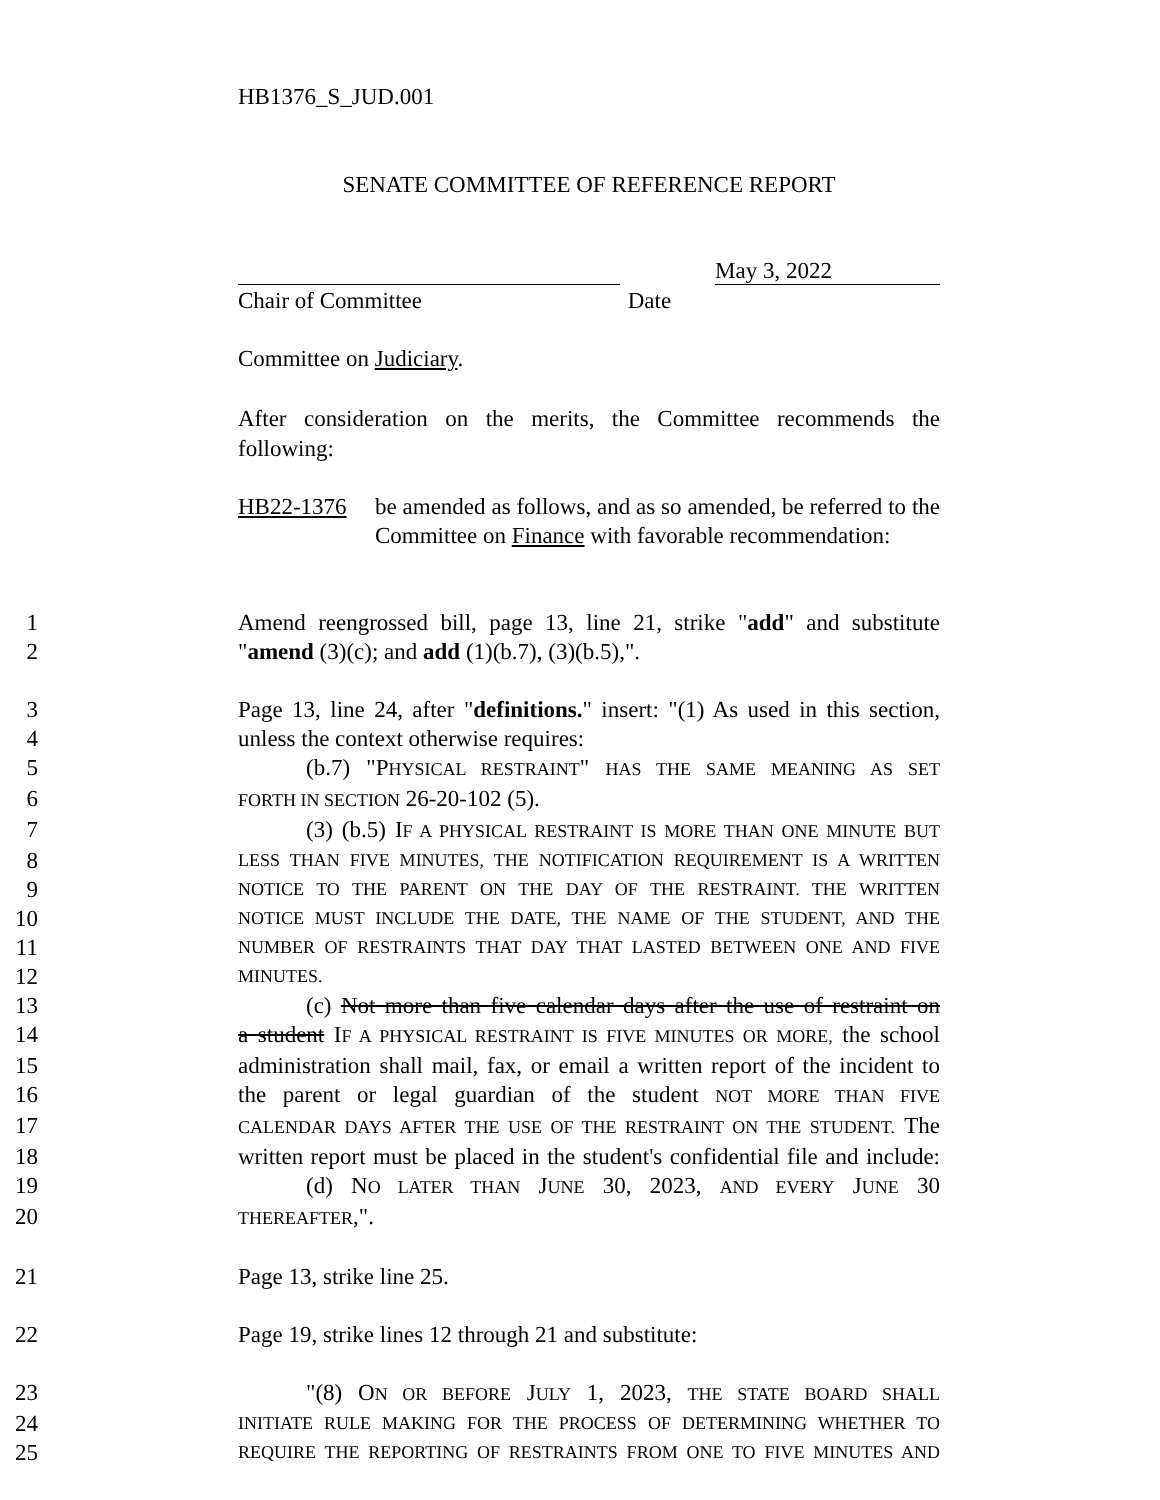HB1376_S_JUD.001
SENATE COMMITTEE OF REFERENCE REPORT
May 3, 2022
Chair of Committee Date
Committee on Judiciary.
After consideration on the merits, the Committee recommends the following:
HB22-1376 be amended as follows, and as so amended, be referred to the Committee on Finance with favorable recommendation:
1 Amend reengrossed bill, page 13, line 21, strike "add" and substitute
2 "amend (3)(c); and add (1)(b.7), (3)(b.5),".
3 Page 13, line 24, after "definitions." insert: "(1) As used in this section,
4 unless the context otherwise requires:
5 (b.7) "PHYSICAL RESTRAINT" HAS THE SAME MEANING AS SET
6 FORTH IN SECTION 26-20-102 (5).
7 (3) (b.5) IF A PHYSICAL RESTRAINT IS MORE THAN ONE MINUTE BUT
8 LESS THAN FIVE MINUTES, THE NOTIFICATION REQUIREMENT IS A WRITTEN
9 NOTICE TO THE PARENT ON THE DAY OF THE RESTRAINT. THE WRITTEN
10 NOTICE MUST INCLUDE THE DATE, THE NAME OF THE STUDENT, AND THE
11 NUMBER OF RESTRAINTS THAT DAY THAT LASTED BETWEEN ONE AND FIVE
12 MINUTES.
13 (c) Not more than five calendar days after the use of restraint on
14 a student IF A PHYSICAL RESTRAINT IS FIVE MINUTES OR MORE, the school
15 administration shall mail, fax, or email a written report of the incident to
16 the parent or legal guardian of the student NOT MORE THAN FIVE
17 CALENDAR DAYS AFTER THE USE OF THE RESTRAINT ON THE STUDENT. The
18 written report must be placed in the student's confidential file and include:
19 (d) NO LATER THAN JUNE 30, 2023, AND EVERY JUNE 30
20 THEREAFTER,".
21 Page 13, strike line 25.
22 Page 19, strike lines 12 through 21 and substitute:
23 "(8) ON OR BEFORE JULY 1, 2023, THE STATE BOARD SHALL
24 INITIATE RULE MAKING FOR THE PROCESS OF DETERMINING WHETHER TO
25 REQUIRE THE REPORTING OF RESTRAINTS FROM ONE TO FIVE MINUTES AND